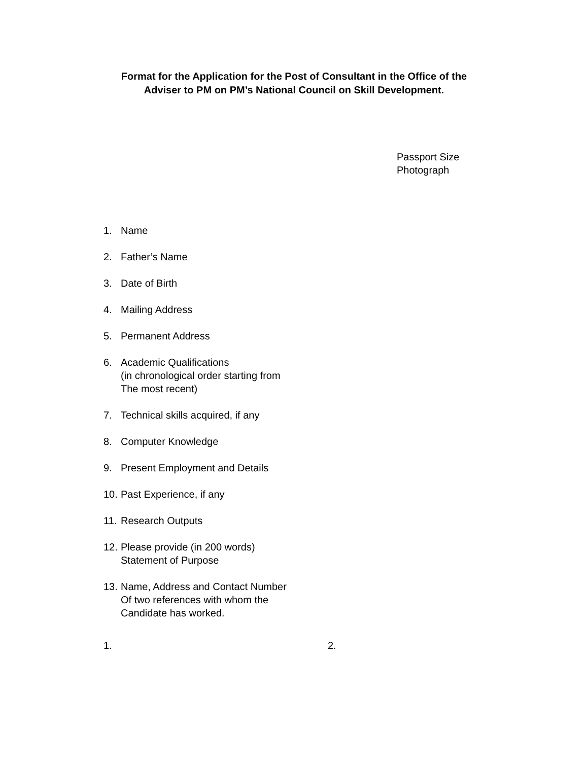Format for the Application for the Post of Consultant in the Office of the
Adviser to PM on PM’s National Council on Skill Development.
Passport Size
Photograph
1. Name
2. Father’s Name
3. Date of Birth
4. Mailing Address
5. Permanent Address
6. Academic Qualifications
(in chronological order starting from
The most recent)
7. Technical skills acquired, if any
8. Computer Knowledge
9. Present Employment and Details
10. Past Experience, if any
11. Research Outputs
12. Please provide (in 200 words)
Statement of Purpose
13. Name, Address and Contact Number
Of two references with whom the
Candidate has worked.
1. 2.